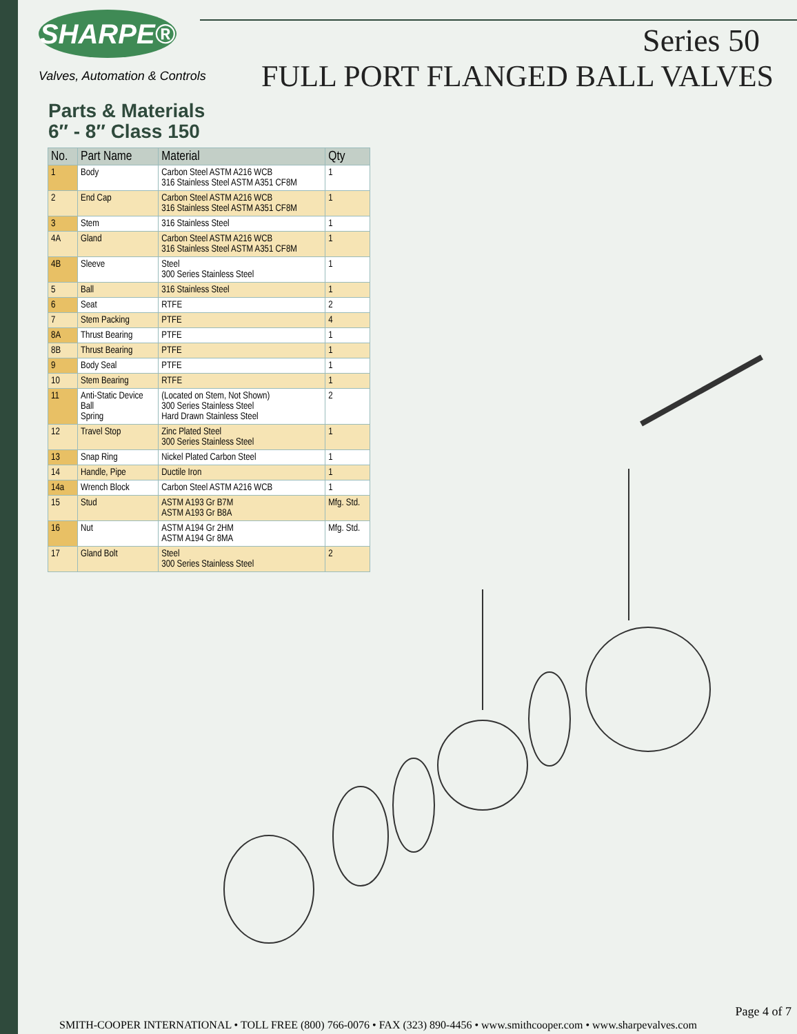SHARPE®
Valves, Automation & Controls
Series 50
FULL PORT FLANGED BALL VALVES
Parts & Materials
6″ - 8″ Class 150
| No. | Part Name | Material | Qty |
| --- | --- | --- | --- |
| 1 | Body | Carbon Steel ASTM A216 WCB 316 Stainless Steel ASTM A351 CF8M | 1 |
| 2 | End Cap | Carbon Steel ASTM A216 WCB 316 Stainless Steel ASTM A351 CF8M | 1 |
| 3 | Stem | 316 Stainless Steel | 1 |
| 4A | Gland | Carbon Steel ASTM A216 WCB 316 Stainless Steel ASTM A351 CF8M | 1 |
| 4B | Sleeve | Steel 300 Series Stainless Steel | 1 |
| 5 | Ball | 316 Stainless Steel | 1 |
| 6 | Seat | RTFE | 2 |
| 7 | Stem Packing | PTFE | 4 |
| 8A | Thrust Bearing | PTFE | 1 |
| 8B | Thrust Bearing | PTFE | 1 |
| 9 | Body Seal | PTFE | 1 |
| 10 | Stem Bearing | RTFE | 1 |
| 11 | Anti-Static Device Ball Spring | (Located on Stem, Not Shown) 300 Series Stainless Steel Hard Drawn Stainless Steel | 2 |
| 12 | Travel Stop | Zinc Plated Steel 300 Series Stainless Steel | 1 |
| 13 | Snap Ring | Nickel Plated Carbon Steel | 1 |
| 14 | Handle, Pipe | Ductile Iron | 1 |
| 14a | Wrench Block | Carbon Steel ASTM A216 WCB | 1 |
| 15 | Stud | ASTM A193 Gr B7M ASTM A193 Gr B8A | Mfg. Std. |
| 16 | Nut | ASTM A194 Gr 2HM ASTM A194 Gr 8MA | Mfg. Std. |
| 17 | Gland Bolt | Steel 300 Series Stainless Steel | 2 |
Page 4 of 7
SMITH-COOPER INTERNATIONAL • TOLL FREE (800) 766-0076 • FAX (323) 890-4456 • www.smithcooper.com • www.sharpevalves.com